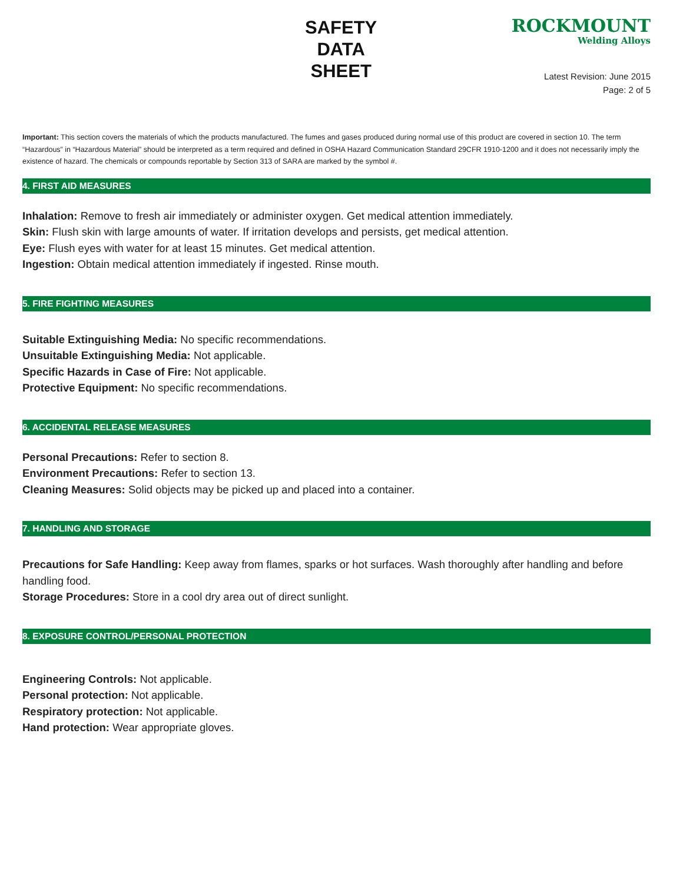SAFETY
DATA
SHEET
ROCKMOUNT
Welding Alloys
Latest Revision: June 2015
Page: 2 of 5
Important: This section covers the materials of which the products manufactured. The fumes and gases produced during normal use of this product are covered in section 10. The term “Hazardous” in “Hazardous Material” should be interpreted as a term required and defined in OSHA Hazard Communication Standard 29CFR 1910-1200 and it does not necessarily imply the existence of hazard. The chemicals or compounds reportable by Section 313 of SARA are marked by the symbol #.
4. FIRST AID MEASURES
Inhalation: Remove to fresh air immediately or administer oxygen. Get medical attention immediately.
Skin: Flush skin with large amounts of water. If irritation develops and persists, get medical attention.
Eye: Flush eyes with water for at least 15 minutes. Get medical attention.
Ingestion: Obtain medical attention immediately if ingested. Rinse mouth.
5. FIRE FIGHTING MEASURES
Suitable Extinguishing Media: No specific recommendations.
Unsuitable Extinguishing Media: Not applicable.
Specific Hazards in Case of Fire: Not applicable.
Protective Equipment: No specific recommendations.
6. ACCIDENTAL RELEASE MEASURES
Personal Precautions: Refer to section 8.
Environment Precautions: Refer to section 13.
Cleaning Measures: Solid objects may be picked up and placed into a container.
7. HANDLING AND STORAGE
Precautions for Safe Handling: Keep away from flames, sparks or hot surfaces. Wash thoroughly after handling and before handling food.
Storage Procedures: Store in a cool dry area out of direct sunlight.
8. EXPOSURE CONTROL/PERSONAL PROTECTION
Engineering Controls: Not applicable.
Personal protection: Not applicable.
Respiratory protection: Not applicable.
Hand protection: Wear appropriate gloves.